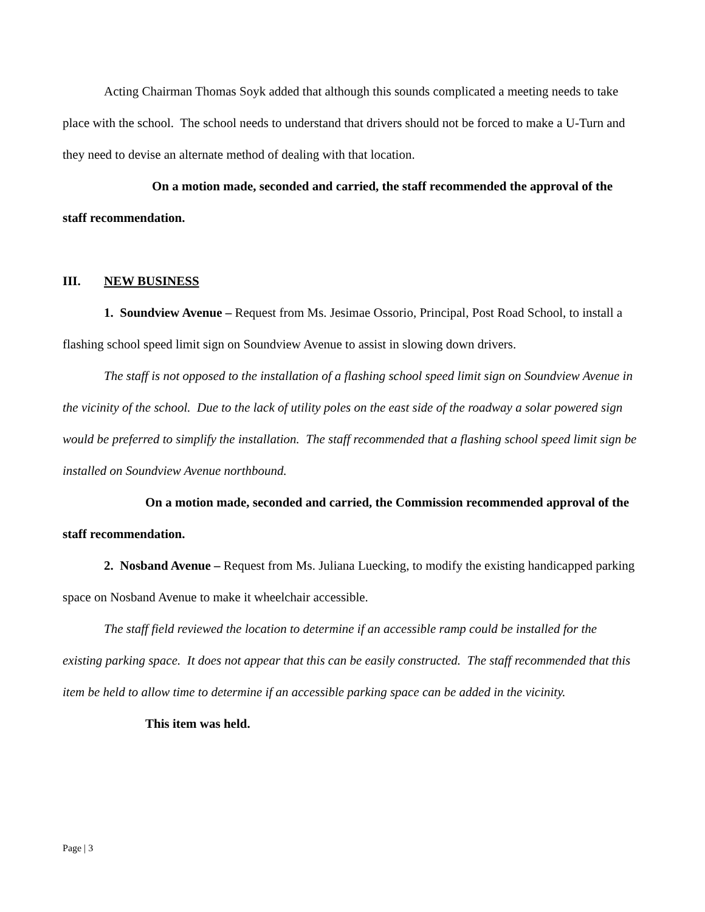Acting Chairman Thomas Soyk added that although this sounds complicated a meeting needs to take place with the school. The school needs to understand that drivers should not be forced to make a U-Turn and they need to devise an alternate method of dealing with that location.
On a motion made, seconded and carried, the staff recommended the approval of the staff recommendation.
III. NEW BUSINESS
1. Soundview Avenue – Request from Ms. Jesimae Ossorio, Principal, Post Road School, to install a flashing school speed limit sign on Soundview Avenue to assist in slowing down drivers.
The staff is not opposed to the installation of a flashing school speed limit sign on Soundview Avenue in the vicinity of the school. Due to the lack of utility poles on the east side of the roadway a solar powered sign would be preferred to simplify the installation. The staff recommended that a flashing school speed limit sign be installed on Soundview Avenue northbound.
On a motion made, seconded and carried, the Commission recommended approval of the staff recommendation.
2. Nosband Avenue – Request from Ms. Juliana Luecking, to modify the existing handicapped parking space on Nosband Avenue to make it wheelchair accessible.
The staff field reviewed the location to determine if an accessible ramp could be installed for the existing parking space. It does not appear that this can be easily constructed. The staff recommended that this item be held to allow time to determine if an accessible parking space can be added in the vicinity.
This item was held.
Page | 3